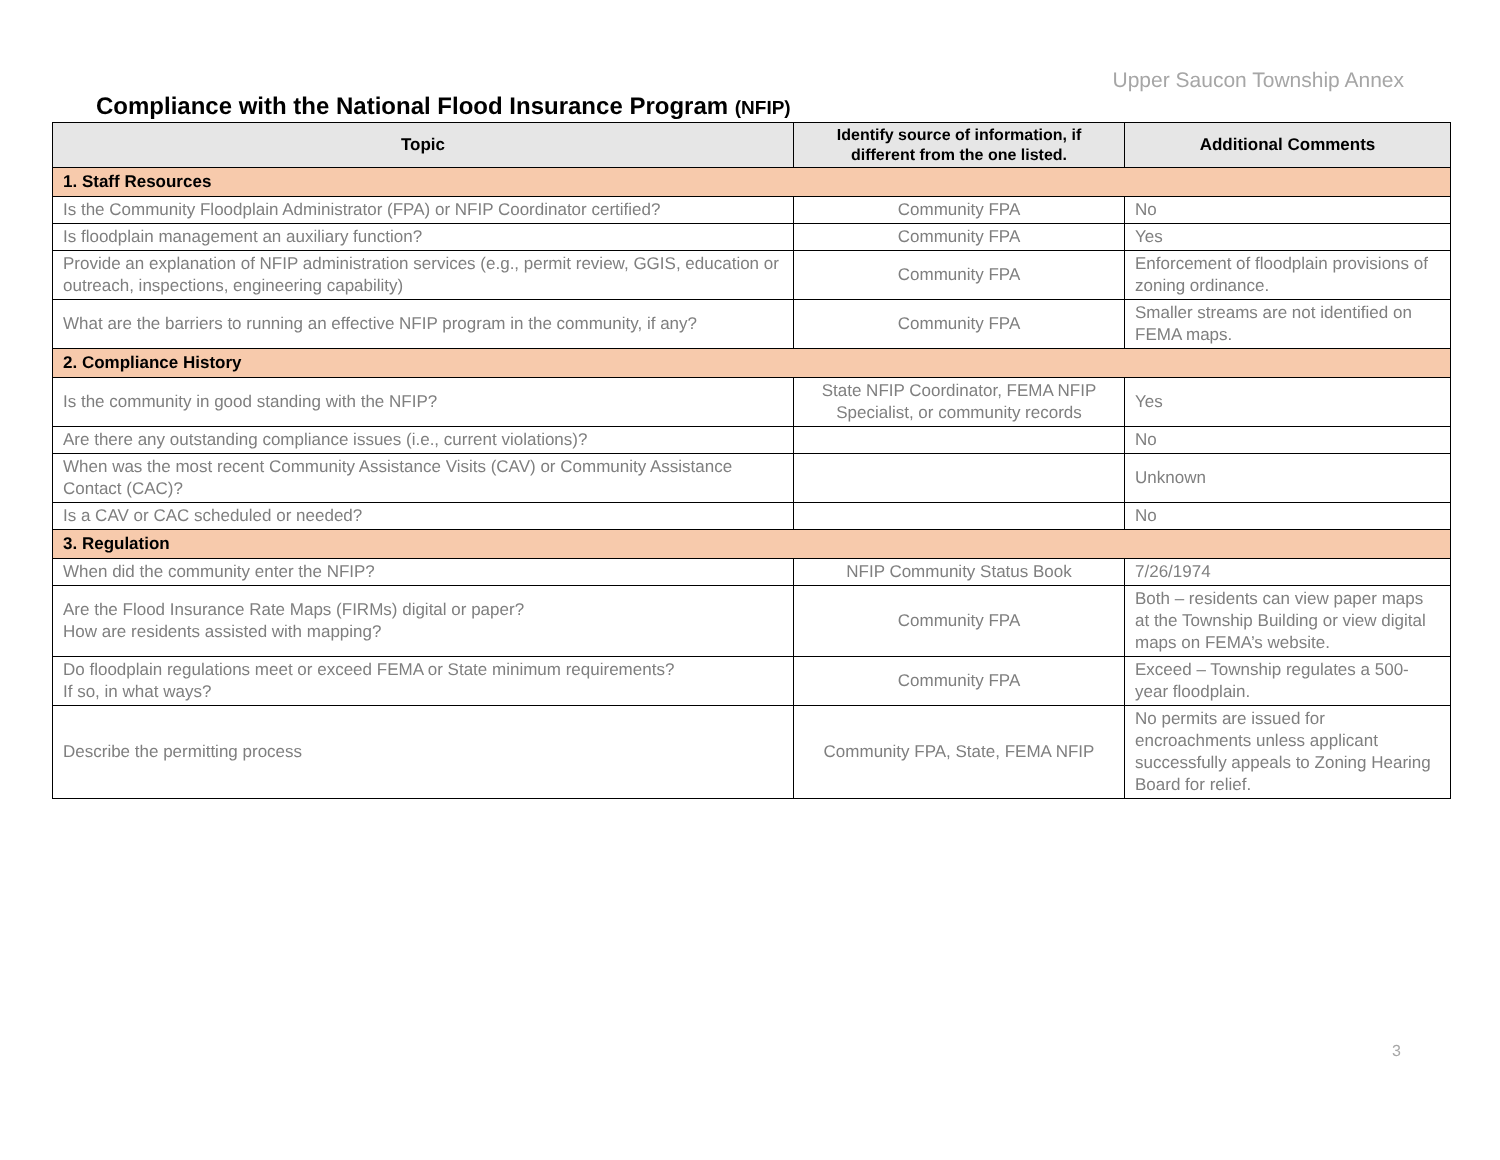Upper Saucon Township Annex
Compliance with the National Flood Insurance Program (NFIP)
| Topic | Identify source of information, if different from the one listed. | Additional Comments |
| --- | --- | --- |
| 1. Staff Resources | | |
| Is the Community Floodplain Administrator (FPA) or NFIP Coordinator certified? | Community FPA | No |
| Is floodplain management an auxiliary function? | Community FPA | Yes |
| Provide an explanation of NFIP administration services (e.g., permit review, GGIS, education or outreach, inspections, engineering capability) | Community FPA | Enforcement of floodplain provisions of zoning ordinance. |
| What are the barriers to running an effective NFIP program in the community, if any? | Community FPA | Smaller streams are not identified on FEMA maps. |
| 2. Compliance History | | |
| Is the community in good standing with the NFIP? | State NFIP Coordinator, FEMA NFIP Specialist, or community records | Yes |
| Are there any outstanding compliance issues (i.e., current violations)? | | No |
| When was the most recent Community Assistance Visits (CAV) or Community Assistance Contact (CAC)? | | Unknown |
| Is a CAV or CAC scheduled or needed? | | No |
| 3. Regulation | | |
| When did the community enter the NFIP? | NFIP Community Status Book | 7/26/1974 |
| Are the Flood Insurance Rate Maps (FIRMs) digital or paper? How are residents assisted with mapping? | Community FPA | Both – residents can view paper maps at the Township Building or view digital maps on FEMA’s website. |
| Do floodplain regulations meet or exceed FEMA or State minimum requirements? If so, in what ways? | Community FPA | Exceed – Township regulates a 500-year floodplain. |
| Describe the permitting process | Community FPA, State, FEMA NFIP | No permits are issued for encroachments unless applicant successfully appeals to Zoning Hearing Board for relief. |
3